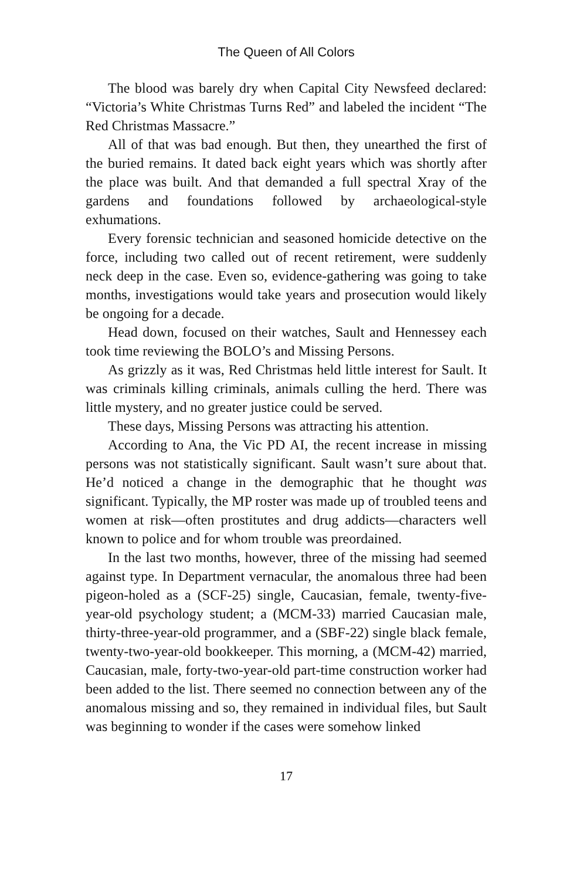The Queen of All Colors
The blood was barely dry when Capital City Newsfeed declared: “Victoria’s White Christmas Turns Red” and labeled the incident “The Red Christmas Massacre.”
All of that was bad enough. But then, they unearthed the first of the buried remains. It dated back eight years which was shortly after the place was built. And that demanded a full spectral Xray of the gardens and foundations followed by archaeological-style exhumations.
Every forensic technician and seasoned homicide detective on the force, including two called out of recent retirement, were suddenly neck deep in the case. Even so, evidence-gathering was going to take months, investigations would take years and prosecution would likely be ongoing for a decade.
Head down, focused on their watches, Sault and Hennessey each took time reviewing the BOLO’s and Missing Persons.
As grizzly as it was, Red Christmas held little interest for Sault. It was criminals killing criminals, animals culling the herd. There was little mystery, and no greater justice could be served.
These days, Missing Persons was attracting his attention.
According to Ana, the Vic PD AI, the recent increase in missing persons was not statistically significant. Sault wasn’t sure about that. He’d noticed a change in the demographic that he thought was significant. Typically, the MP roster was made up of troubled teens and women at risk—often prostitutes and drug addicts—characters well known to police and for whom trouble was preordained.
In the last two months, however, three of the missing had seemed against type. In Department vernacular, the anomalous three had been pigeon-holed as a (SCF-25) single, Caucasian, female, twenty-five-year-old psychology student; a (MCM-33) married Caucasian male, thirty-three-year-old programmer, and a (SBF-22) single black female, twenty-two-year-old bookkeeper. This morning, a (MCM-42) married, Caucasian, male, forty-two-year-old part-time construction worker had been added to the list. There seemed no connection between any of the anomalous missing and so, they remained in individual files, but Sault was beginning to wonder if the cases were somehow linked
17